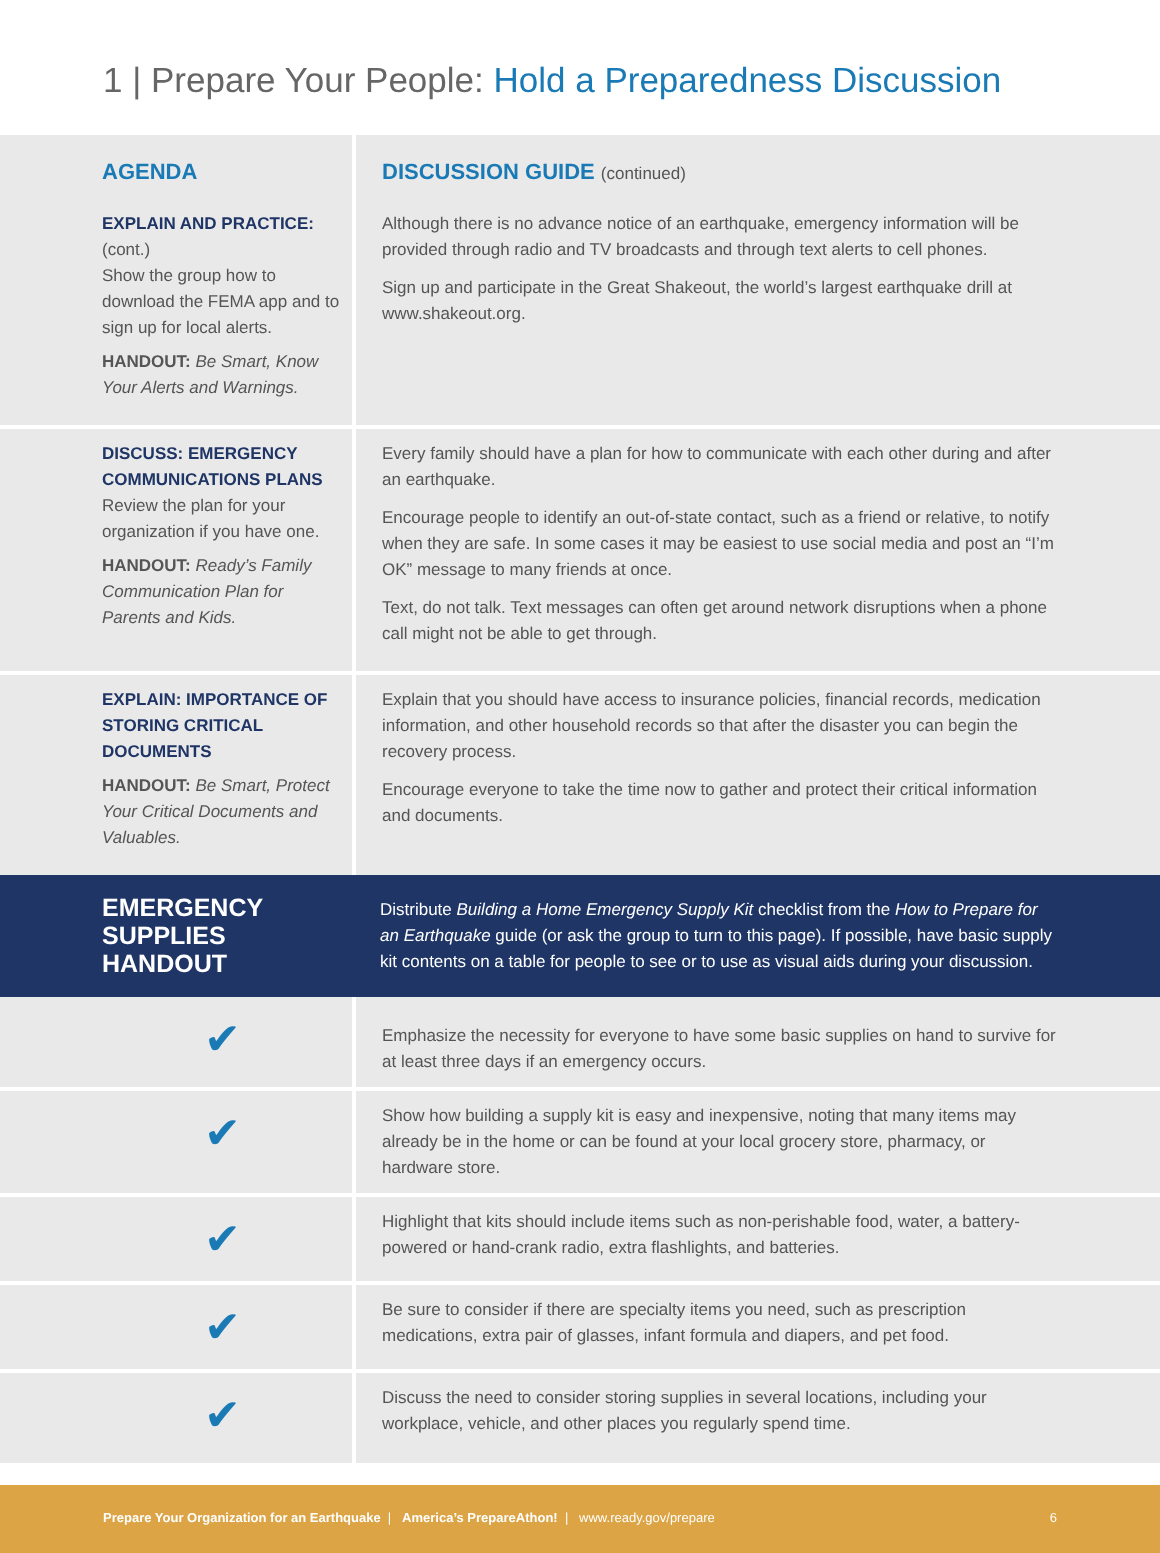1 | Prepare Your People: Hold a Preparedness Discussion
| AGENDA | DISCUSSION GUIDE (continued) |
| --- | --- |
| EXPLAIN AND PRACTICE: (cont.) Show the group how to download the FEMA app and to sign up for local alerts. HANDOUT: Be Smart, Know Your Alerts and Warnings. | Although there is no advance notice of an earthquake, emergency information will be provided through radio and TV broadcasts and through text alerts to cell phones. Sign up and participate in the Great Shakeout, the world’s largest earthquake drill at www.shakeout.org. |
| DISCUSS: EMERGENCY COMMUNICATIONS PLANS Review the plan for your organization if you have one. HANDOUT: Ready’s Family Communication Plan for Parents and Kids. | Every family should have a plan for how to communicate with each other during and after an earthquake. Encourage people to identify an out-of-state contact, such as a friend or relative, to notify when they are safe. In some cases it may be easiest to use social media and post an “I’m OK” message to many friends at once. Text, do not talk. Text messages can often get around network disruptions when a phone call might not be able to get through. |
| EXPLAIN: IMPORTANCE OF STORING CRITICAL DOCUMENTS HANDOUT: Be Smart, Protect Your Critical Documents and Valuables. | Explain that you should have access to insurance policies, financial records, medication information, and other household records so that after the disaster you can begin the recovery process. Encourage everyone to take the time now to gather and protect their critical information and documents. |
| EMERGENCY SUPPLIES HANDOUT | Distribute Building a Home Emergency Supply Kit checklist from the How to Prepare for an Earthquake guide (or ask the group to turn to this page). If possible, have basic supply kit contents on a table for people to see or to use as visual aids during your discussion. |
| ✔ | Emphasize the necessity for everyone to have some basic supplies on hand to survive for at least three days if an emergency occurs. |
| ✔ | Show how building a supply kit is easy and inexpensive, noting that many items may already be in the home or can be found at your local grocery store, pharmacy, or hardware store. |
| ✔ | Highlight that kits should include items such as non-perishable food, water, a battery-powered or hand-crank radio, extra flashlights, and batteries. |
| ✔ | Be sure to consider if there are specialty items you need, such as prescription medications, extra pair of glasses, infant formula and diapers, and pet food. |
| ✔ | Discuss the need to consider storing supplies in several locations, including your workplace, vehicle, and other places you regularly spend time. |
Prepare Your Organization for an Earthquake | America’s PrepareAthon! | www.ready.gov/prepare 6